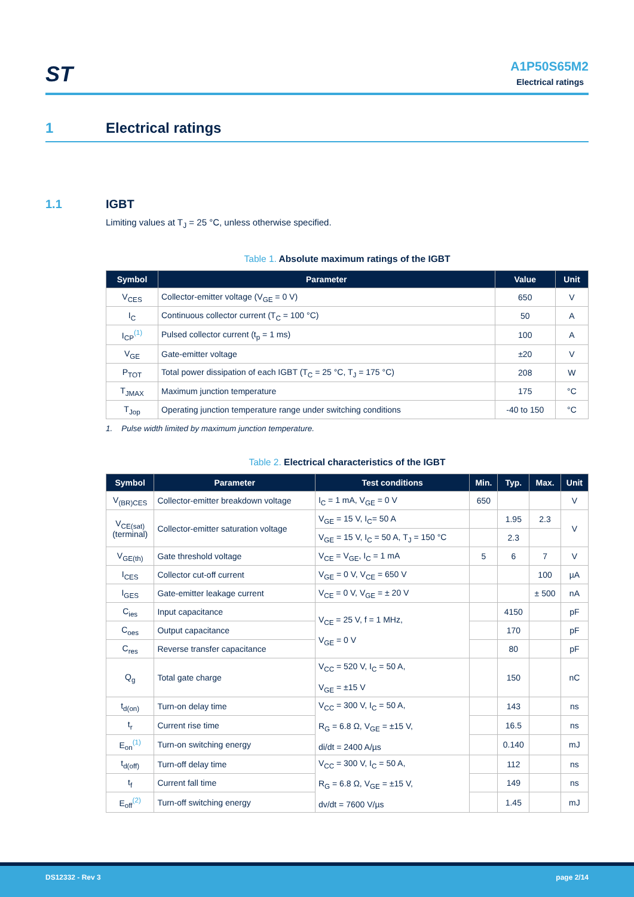ST
A1P50S65M2
Electrical ratings
1 Electrical ratings
1.1 IGBT
Limiting values at T<sub>J</sub> = 25 °C, unless otherwise specified.
Table 1. Absolute maximum ratings of the IGBT
| Symbol | Parameter | Value | Unit |
| --- | --- | --- | --- |
| V<sub>CES</sub> | Collector-emitter voltage (V<sub>GE</sub> = 0 V) | 650 | V |
| I<sub>C</sub> | Continuous collector current (T<sub>C</sub> = 100 °C) | 50 | A |
| I<sub>CP</sub><sup>(1)</sup> | Pulsed collector current (t<sub>p</sub> = 1 ms) | 100 | A |
| V<sub>GE</sub> | Gate-emitter voltage | ±20 | V |
| P<sub>TOT</sub> | Total power dissipation of each IGBT (T<sub>C</sub> = 25 °C, T<sub>J</sub> = 175 °C) | 208 | W |
| T<sub>JMAX</sub> | Maximum junction temperature | 175 | °C |
| T<sub>Jop</sub> | Operating junction temperature range under switching conditions | -40 to 150 | °C |
1. Pulse width limited by maximum junction temperature.
Table 2. Electrical characteristics of the IGBT
| Symbol | Parameter | Test conditions | Min. | Typ. | Max. | Unit |
| --- | --- | --- | --- | --- | --- | --- |
| V<sub>(BR)CES</sub> | Collector-emitter breakdown voltage | I<sub>C</sub> = 1 mA, V<sub>GE</sub> = 0 V | 650 | | | V |
| V<sub>CE(sat)</sub> (terminal) | Collector-emitter saturation voltage | V<sub>GE</sub> = 15 V, I<sub>C</sub>= 50 A | | 1.95 | 2.3 | V |
| | | V<sub>GE</sub> = 15 V, I<sub>C</sub> = 50 A, T<sub>J</sub> = 150 °C | | 2.3 | | |
| V<sub>GE(th)</sub> | Gate threshold voltage | V<sub>CE</sub> = V<sub>GE</sub>, I<sub>C</sub> = 1 mA | 5 | 6 | 7 | V |
| I<sub>CES</sub> | Collector cut-off current | V<sub>GE</sub> = 0 V, V<sub>CE</sub> = 650 V | | | 100 | µA |
| I<sub>GES</sub> | Gate-emitter leakage current | V<sub>CE</sub> = 0 V, V<sub>GE</sub> = ± 20 V | | | ± 500 | nA |
| C<sub>ies</sub> | Input capacitance | V<sub>CE</sub> = 25 V, f = 1 MHz, V<sub>GE</sub> = 0 V | | 4150 | | pF |
| C<sub>oes</sub> | Output capacitance | | | 170 | | pF |
| C<sub>res</sub> | Reverse transfer capacitance | | | 80 | | pF |
| Q<sub>g</sub> | Total gate charge | V<sub>CC</sub> = 520 V, I<sub>C</sub> = 50 A, V<sub>GE</sub> = ±15 V | | 150 | | nC |
| t<sub>d(on)</sub> | Turn-on delay time | V<sub>CC</sub> = 300 V, I<sub>C</sub> = 50 A, R<sub>G</sub> = 6.8 Ω, V<sub>GE</sub> = ±15 V, di/dt = 2400 A/µs | | 143 | | ns |
| t<sub>r</sub> | Current rise time | | | 16.5 | | ns |
| E<sub>on</sub><sup>(1)</sup> | Turn-on switching energy | | | 0.140 | | mJ |
| t<sub>d(off)</sub> | Turn-off delay time | V<sub>CC</sub> = 300 V, I<sub>C</sub> = 50 A, R<sub>G</sub> = 6.8 Ω, V<sub>GE</sub> = ±15 V, dv/dt = 7600 V/µs | | 112 | | ns |
| t<sub>f</sub> | Current fall time | | | 149 | | ns |
| E<sub>off</sub><sup>(2)</sup> | Turn-off switching energy | | | 1.45 | | mJ |
DS12332 - Rev 3 page 2/14